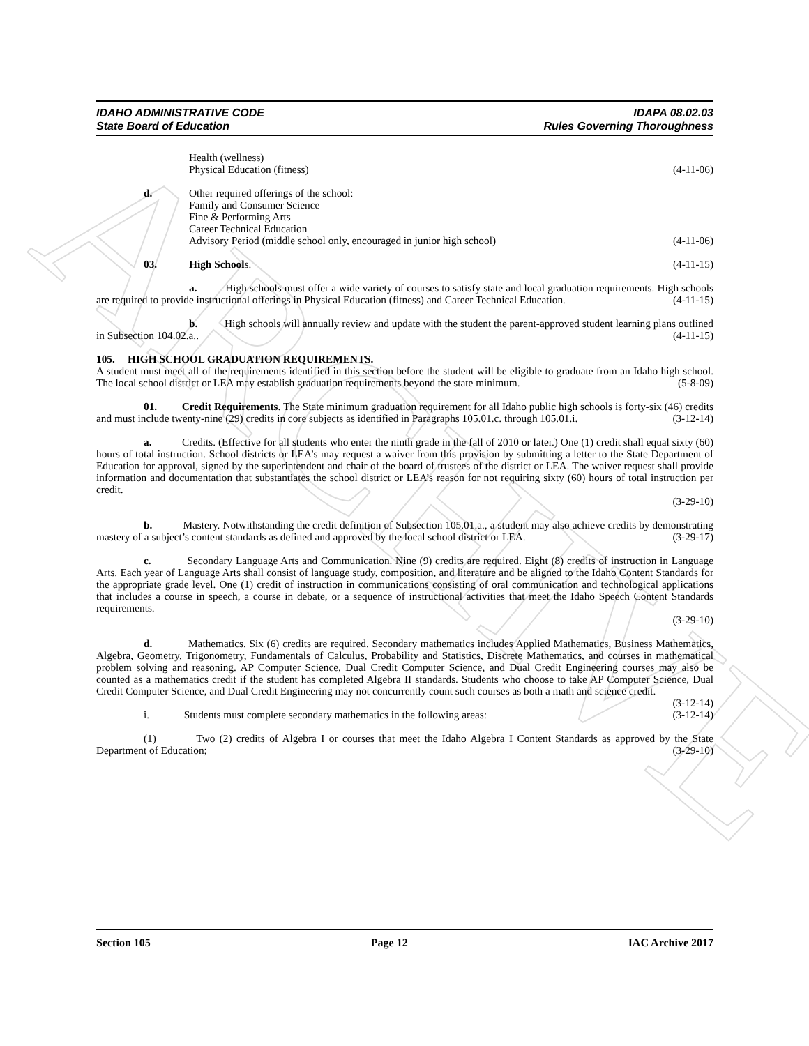ARCHIVE
IDAHO ADMINISTRATIVE CODE
State Board of Education
IDAPA 08.02.03
Rules Governing Thoroughness
Health (wellness)
Physical Education (fitness)
(4-11-06)
d. Other required offerings of the school:
Family and Consumer Science
Fine & Performing Arts
Career Technical Education
Advisory Period (middle school only, encouraged in junior high school)
(4-11-06)
03. High Schools.
(4-11-15)
a. High schools must offer a wide variety of courses to satisfy state and local graduation requirements. High schools are required to provide instructional offerings in Physical Education (fitness) and Career Technical Education. (4-11-15)
b. High schools will annually review and update with the student the parent-approved student learning plans outlined in Subsection 104.02.a.. (4-11-15)
105. HIGH SCHOOL GRADUATION REQUIREMENTS.
A student must meet all of the requirements identified in this section before the student will be eligible to graduate from an Idaho high school. The local school district or LEA may establish graduation requirements beyond the state minimum. (5-8-09)
01. Credit Requirements. The State minimum graduation requirement for all Idaho public high schools is forty-six (46) credits and must include twenty-nine (29) credits in core subjects as identified in Paragraphs 105.01.c. through 105.01.i. (3-12-14)
a. Credits. (Effective for all students who enter the ninth grade in the fall of 2010 or later.) One (1) credit shall equal sixty (60) hours of total instruction. School districts or LEA’s may request a waiver from this provision by submitting a letter to the State Department of Education for approval, signed by the superintendent and chair of the board of trustees of the district or LEA. The waiver request shall provide information and documentation that substantiates the school district or LEA’s reason for not requiring sixty (60) hours of total instruction per credit.
(3-29-10)
b. Mastery. Notwithstanding the credit definition of Subsection 105.01.a., a student may also achieve credits by demonstrating mastery of a subject’s content standards as defined and approved by the local school district or LEA. (3-29-17)
c. Secondary Language Arts and Communication. Nine (9) credits are required. Eight (8) credits of instruction in Language Arts. Each year of Language Arts shall consist of language study, composition, and literature and be aligned to the Idaho Content Standards for the appropriate grade level. One (1) credit of instruction in communications consisting of oral communication and technological applications that includes a course in speech, a course in debate, or a sequence of instructional activities that meet the Idaho Speech Content Standards requirements.
(3-29-10)
d. Mathematics. Six (6) credits are required. Secondary mathematics includes Applied Mathematics, Business Mathematics, Algebra, Geometry, Trigonometry, Fundamentals of Calculus, Probability and Statistics, Discrete Mathematics, and courses in mathematical problem solving and reasoning. AP Computer Science, Dual Credit Computer Science, and Dual Credit Engineering courses may also be counted as a mathematics credit if the student has completed Algebra II standards. Students who choose to take AP Computer Science, Dual Credit Computer Science, and Dual Credit Engineering may not concurrently count such courses as both a math and science credit. (3-12-14)
i. Students must complete secondary mathematics in the following areas: (3-12-14)
(1) Two (2) credits of Algebra I or courses that meet the Idaho Algebra I Content Standards as approved by the State Department of Education; (3-29-10)
Section 105 Page 12 IAC Archive 2017